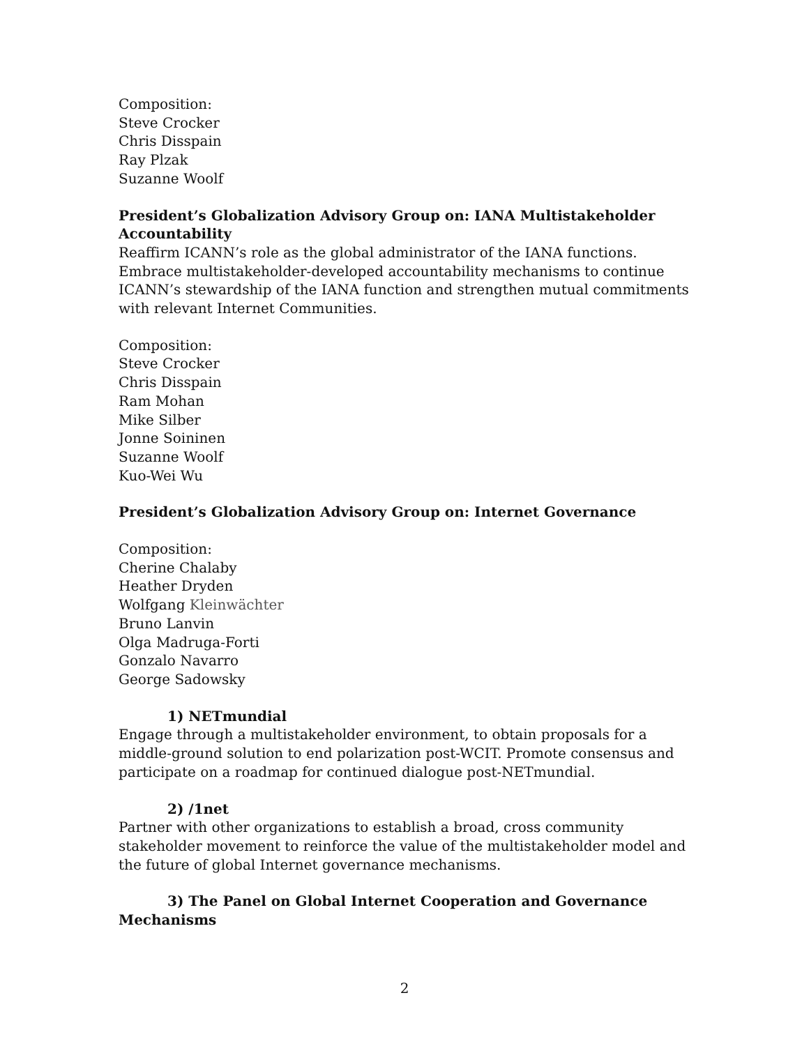Composition:
Steve Crocker
Chris Disspain
Ray Plzak
Suzanne Woolf
President’s Globalization Advisory Group on: IANA Multistakeholder Accountability
Reaffirm ICANN’s role as the global administrator of the IANA functions. Embrace multistakeholder-developed accountability mechanisms to continue ICANN’s stewardship of the IANA function and strengthen mutual commitments with relevant Internet Communities.
Composition:
Steve Crocker
Chris Disspain
Ram Mohan
Mike Silber
Jonne Soininen
Suzanne Woolf
Kuo-Wei Wu
President’s Globalization Advisory Group on: Internet Governance
Composition:
Cherine Chalaby
Heather Dryden
Wolfgang Kleinwächter
Bruno Lanvin
Olga Madruga-Forti
Gonzalo Navarro
George Sadowsky
1) NETmundial
Engage through a multistakeholder environment, to obtain proposals for a middle-ground solution to end polarization post-WCIT. Promote consensus and participate on a roadmap for continued dialogue post-NETmundial.
2) /1net
Partner with other organizations to establish a broad, cross community stakeholder movement to reinforce the value of the multistakeholder model and the future of global Internet governance mechanisms.
3) The Panel on Global Internet Cooperation and Governance Mechanisms
2